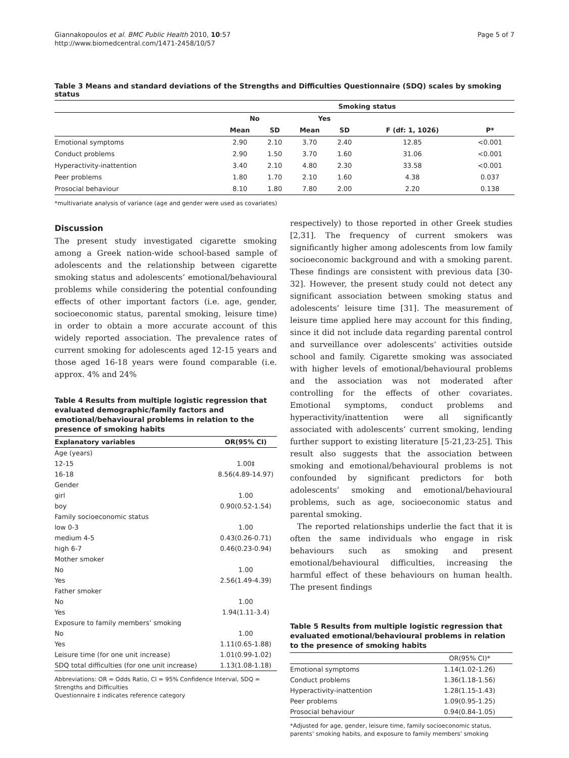Giannakopoulos et al. BMC Public Health 2010, 10:57
http://www.biomedcentral.com/1471-2458/10/57
Page 5 of 7
Table 3 Means and standard deviations of the Strengths and Difficulties Questionnaire (SDQ) scales by smoking status
| | Smoking status | | | | | |
| --- | --- | --- | --- | --- | --- | --- |
| | No | | Yes | | | |
| | Mean | SD | Mean | SD | F (df: 1, 1026) | P* |
| Emotional symptoms | 2.90 | 2.10 | 3.70 | 2.40 | 12.85 | <0.001 |
| Conduct problems | 2.90 | 1.50 | 3.70 | 1.60 | 31.06 | <0.001 |
| Hyperactivity-inattention | 3.40 | 2.10 | 4.80 | 2.30 | 33.58 | <0.001 |
| Peer problems | 1.80 | 1.70 | 2.10 | 1.60 | 4.38 | 0.037 |
| Prosocial behaviour | 8.10 | 1.80 | 7.80 | 2.00 | 2.20 | 0.138 |
*multivariate analysis of variance (age and gender were used as covariates)
Discussion
The present study investigated cigarette smoking among a Greek nation-wide school-based sample of adolescents and the relationship between cigarette smoking status and adolescents’ emotional/behavioural problems while considering the potential confounding effects of other important factors (i.e. age, gender, socioeconomic status, parental smoking, leisure time) in order to obtain a more accurate account of this widely reported association. The prevalence rates of current smoking for adolescents aged 12-15 years and those aged 16-18 years were found comparable (i.e. approx. 4% and 24%
Table 4 Results from multiple logistic regression that evaluated demographic/family factors and emotional/behavioural problems in relation to the presence of smoking habits
| Explanatory variables | OR(95% CI) |
| Age (years) | |
| 12-15 | 1.00‡ |
| 16-18 | 8.56(4.89-14.97) |
| Gender | |
| girl | 1.00 |
| boy | 0.90(0.52-1.54) |
| Family socioeconomic status | |
| low 0-3 | 1.00 |
| medium 4-5 | 0.43(0.26-0.71) |
| high 6-7 | 0.46(0.23-0.94) |
| Mother smoker | |
| No | 1.00 |
| Yes | 2.56(1.49-4.39) |
| Father smoker | |
| No | 1.00 |
| Yes | 1.94(1.11-3.4) |
| Exposure to family members’ smoking | |
| No | 1.00 |
| Yes | 1.11(0.65-1.88) |
| Leisure time (for one unit increase) | 1.01(0.99-1.02) |
| SDQ total difficulties (for one unit increase) | 1.13(1.08-1.18) |
Abbreviations: OR = Odds Ratio, CI = 95% Confidence Interval, SDQ = Strengths and Difficulties
Questionnaire ‡ indicates reference category
respectively) to those reported in other Greek studies [2,31]. The frequency of current smokers was significantly higher among adolescents from low family socioeconomic background and with a smoking parent. These findings are consistent with previous data [30-32]. However, the present study could not detect any significant association between smoking status and adolescents’ leisure time [31]. The measurement of leisure time applied here may account for this finding, since it did not include data regarding parental control and surveillance over adolescents’ activities outside school and family. Cigarette smoking was associated with higher levels of emotional/behavioural problems and the association was not moderated after controlling for the effects of other covariates. Emotional symptoms, conduct problems and hyperactivity/inattention were all significantly associated with adolescents’ current smoking, lending further support to existing literature [5-21,23-25]. This result also suggests that the association between smoking and emotional/behavioural problems is not confounded by significant predictors for both adolescents’ smoking and emotional/behavioural problems, such as age, socioeconomic status and parental smoking.
The reported relationships underlie the fact that it is often the same individuals who engage in risk behaviours such as smoking and present emotional/behavioural difficulties, increasing the harmful effect of these behaviours on human health. The present findings
Table 5 Results from multiple logistic regression that evaluated emotional/behavioural problems in relation to the presence of smoking habits
| | OR(95% CI)* |
| Emotional symptoms | 1.14(1.02-1.26) |
| Conduct problems | 1.36(1.18-1.56) |
| Hyperactivity-inattention | 1.28(1.15-1.43) |
| Peer problems | 1.09(0.95-1.25) |
| Prosocial behaviour | 0.94(0.84-1.05) |
*Adjusted for age, gender, leisure time, family socioeconomic status, parents’ smoking habits, and exposure to family members’ smoking